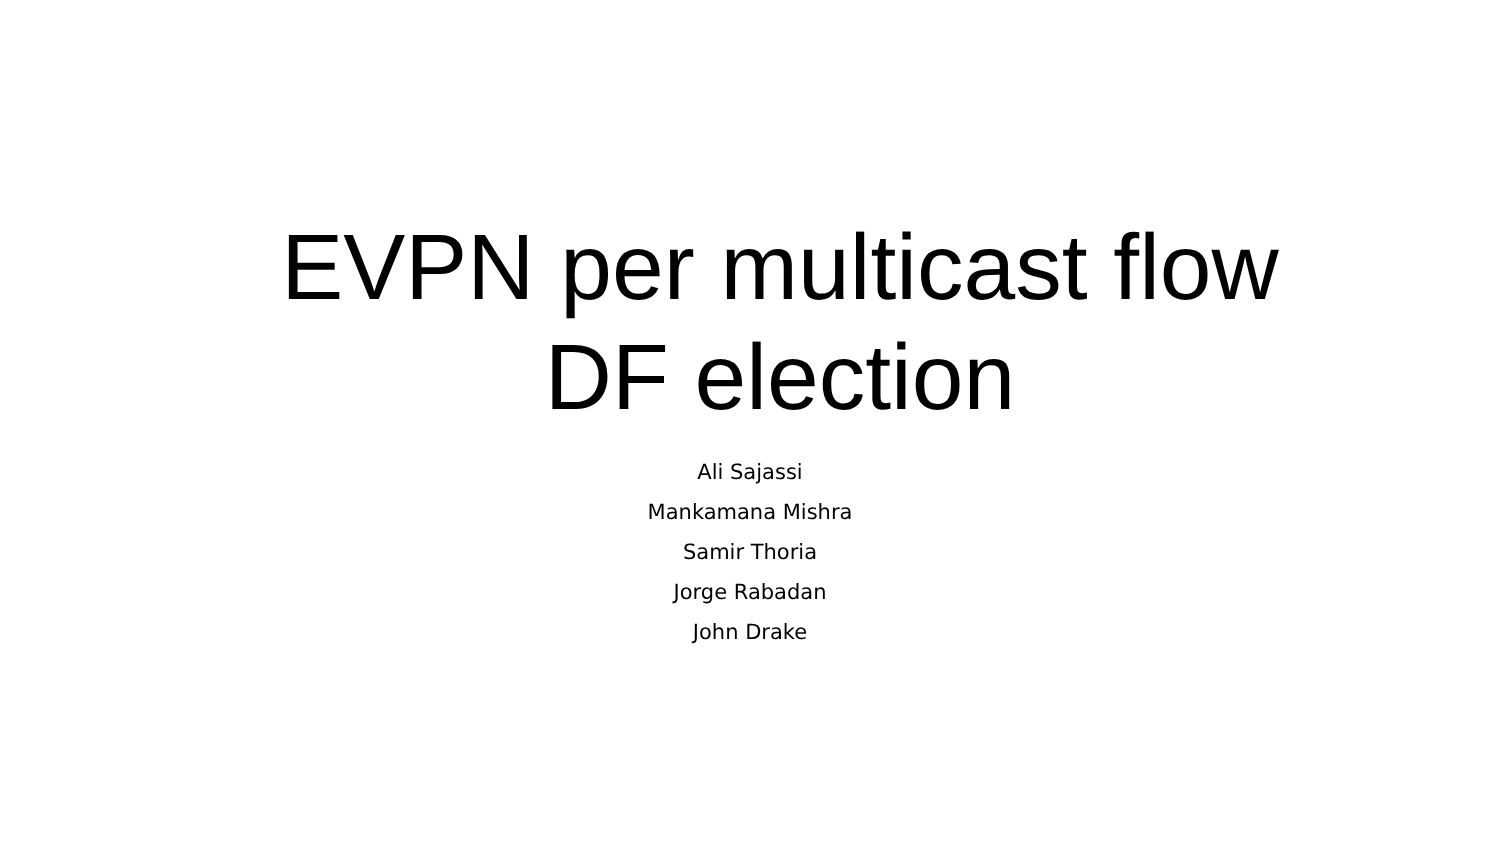EVPN per multicast flow
DF election
Ali Sajassi
Mankamana Mishra
Samir Thoria
Jorge Rabadan
John Drake